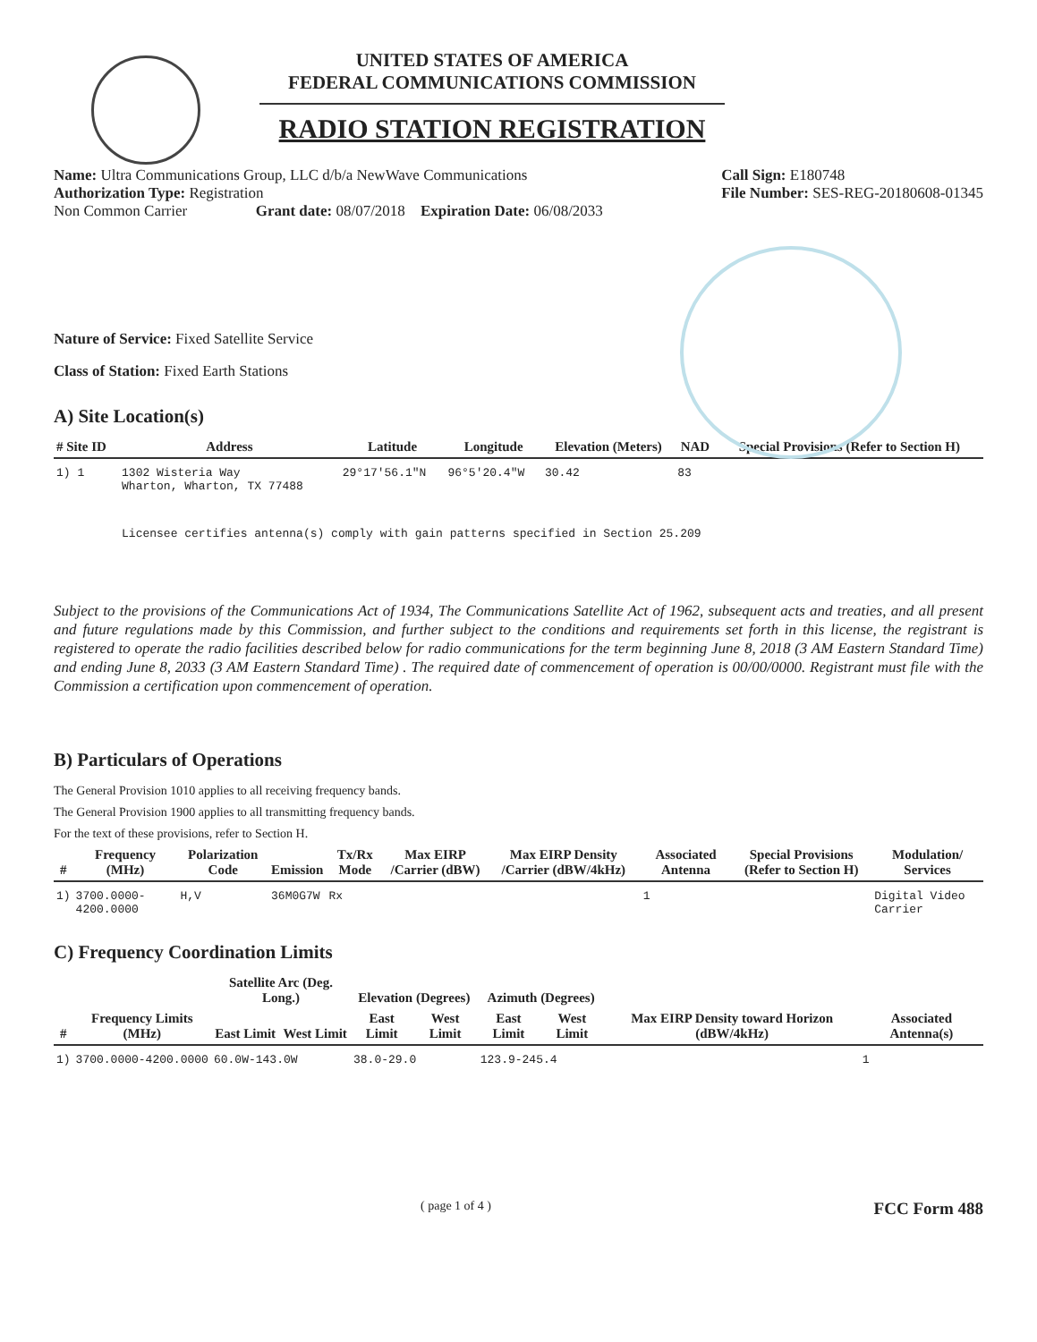UNITED STATES OF AMERICA
FEDERAL COMMUNICATIONS COMMISSION
RADIO STATION REGISTRATION
Name: Ultra Communications Group, LLC d/b/a NewWave Communications
Authorization Type: Registration
Non Common Carrier Grant date: 08/07/2018 Expiration Date: 06/08/2033
Call Sign: E180748
File Number: SES-REG-20180608-01345
Nature of Service: Fixed Satellite Service
Class of Station: Fixed Earth Stations
A) Site Location(s)
| # Site ID | Address | Latitude | Longitude | Elevation (Meters) | NAD | Special Provisions (Refer to Section H) |
| --- | --- | --- | --- | --- | --- | --- |
| 1) 1 | 1302 Wisteria Way Wharton, Wharton, TX 77488 | 29°17'56.1"N | 96°5'20.4"W | 30.42 | 83 | |
| | Licensee certifies antenna(s) comply with gain patterns specified in Section 25.209 | | | | | |
Subject to the provisions of the Communications Act of 1934, The Communications Satellite Act of 1962, subsequent acts and treaties, and all present and future regulations made by this Commission, and further subject to the conditions and requirements set forth in this license, the registrant is registered to operate the radio facilities described below for radio communications for the term beginning June 8, 2018 (3 AM Eastern Standard Time) and ending June 8, 2033 (3 AM Eastern Standard Time) . The required date of commencement of operation is 00/00/0000. Registrant must file with the Commission a certification upon commencement of operation.
B) Particulars of Operations
The General Provision 1010 applies to all receiving frequency bands.
The General Provision 1900 applies to all transmitting frequency bands.
For the text of these provisions, refer to Section H.
| # | Frequency (MHz) | Polarization Code | Emission | Tx/Rx Mode | Max EIRP /Carrier (dBW) | Max EIRP Density /Carrier (dBW/4kHz) | Associated Antenna | Special Provisions (Refer to Section H) | Modulation/ Services |
| --- | --- | --- | --- | --- | --- | --- | --- | --- | --- |
| 1) | 3700.0000-4200.0000 | H,V | 36M0G7W | Rx | | | 1 | | Digital Video Carrier |
C) Frequency Coordination Limits
| # | Frequency Limits (MHz) | Satellite Arc (Deg. Long.) | | Elevation (Degrees) | | Azimuth (Degrees) | | Max EIRP Density toward Horizon (dBW/4kHz) | Associated Antenna(s) |
| --- | --- | --- | --- | --- | --- | --- | --- | --- | --- |
| | | East Limit | West Limit | East Limit | West Limit | East Limit | West Limit | | |
| 1) | 3700.0000-4200.0000 | 60.0W-143.0W | | 38.0-29.0 | | 123.9-245.4 | | | 1 |
( page 1 of 4 ) FCC Form 488